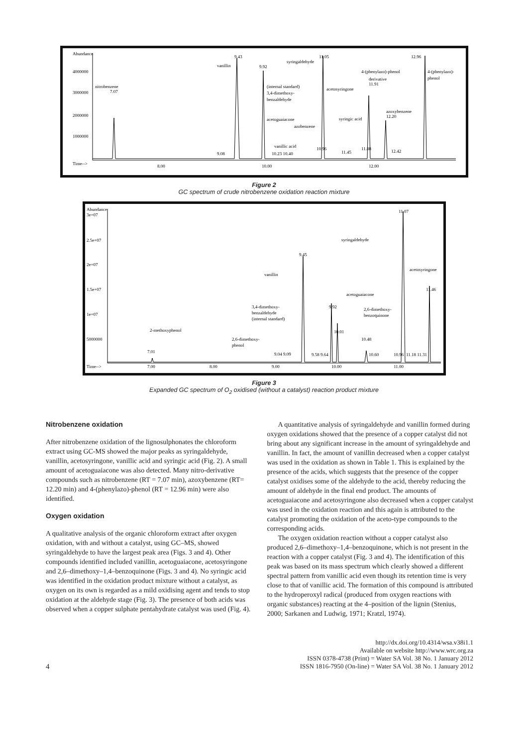Abundance
4000000
3000000
2000000
1000000
Time-->
8.00
10.00
12.00
nitrobenzene
7.07
vanillin
9.43
9.92
(internal standard)
3,4-dimethoxy-
benzaldehyde
acetoguaiacone
vanillic acid
10.23 10.40
syringaldehyde
11.05
acetosyringone
azobenzene
syringic acid
10.96
11.45
11.88
4-(phenylazo)-phenol
derivative
11.91
azoxybenzene
12.20
12.42
12.96
4-(phenylazo)-
phenol
9.08
Figure 2
GC spectrum of crude nitrobenzene oxidation reaction mixture
Abundance
3e+07
2.5e+07
2e+07
1.5e+07
1e+07
5000000
Time-->
7.00
8.00
9.00
10.00
11.00
11.07
syringaldehyde
9.45
vanillin
acetosyringone
11.46
acetoguaiacone
3,4-dimethoxy-
benzaldehyde
(internal standard)
9.92
2,6-dimethoxy-
benzoquinone
10.01
10.48
2-methoxyphenol
7.01
2,6-dimethoxy-
phenol
9.04 9.09
9.58 9.64
10.60
10.96
11.18 11.31
Figure 3
Expanded GC spectrum of O<sub>2</sub> oxidised (without a catalyst) reaction product mixture
Nitrobenzene oxidation
After nitrobenzene oxidation of the lignosulphonates the chloroform extract using GC-MS showed the major peaks as syringaldehyde, vanillin, acetosyringone, vanillic acid and syringic acid (Fig. 2). A small amount of acetoguaiacone was also detected. Many nitro-derivative compounds such as nitrobenzene (RT = 7.07 min), azoxybenzene (RT= 12.20 min) and 4-(phenylazo)-phenol (RT = 12.96 min) were also identified.
Oxygen oxidation
A qualitative analysis of the organic chloroform extract after oxygen oxidation, with and without a catalyst, using GC–MS, showed syringaldehyde to have the largest peak area (Figs. 3 and 4). Other compounds identified included vanillin, acetoguaiacone, acetosyringone and 2,6–dimethoxy–1,4–benzoquinone (Figs. 3 and 4). No syringic acid was identified in the oxidation product mixture without a catalyst, as oxygen on its own is regarded as a mild oxidising agent and tends to stop oxidation at the aldehyde stage (Fig. 3). The presence of both acids was observed when a copper sulphate pentahydrate catalyst was used (Fig. 4).
A quantitative analysis of syringaldehyde and vanillin formed during oxygen oxidations showed that the presence of a copper catalyst did not bring about any significant increase in the amount of syringaldehyde and vanillin. In fact, the amount of vanillin decreased when a copper catalyst was used in the oxidation as shown in Table 1. This is explained by the presence of the acids, which suggests that the presence of the copper catalyst oxidises some of the aldehyde to the acid, thereby reducing the amount of aldehyde in the final end product. The amounts of acetoguaiacone and acetosyringone also decreased when a copper catalyst was used in the oxidation reaction and this again is attributed to the catalyst promoting the oxidation of the aceto-type compounds to the corresponding acids.
The oxygen oxidation reaction without a copper catalyst also produced 2,6–dimethoxy–1,4–benzoquinone, which is not present in the reaction with a copper catalyst (Fig. 3 and 4). The identification of this peak was based on its mass spectrum which clearly showed a different spectral pattern from vanillic acid even though its retention time is very close to that of vanillic acid. The formation of this compound is attributed to the hydroperoxyl radical (produced from oxygen reactions with organic substances) reacting at the 4–position of the lignin (Stenius, 2000; Sarkanen and Ludwig, 1971; Kratzl, 1974).
4
http://dx.doi.org/10.4314/wsa.v38i1.1
Available on website http://www.wrc.org.za
ISSN 0378-4738 (Print) = Water SA Vol. 38 No. 1 January 2012
ISSN 1816-7950 (On-line) = Water SA Vol. 38 No. 1 January 2012